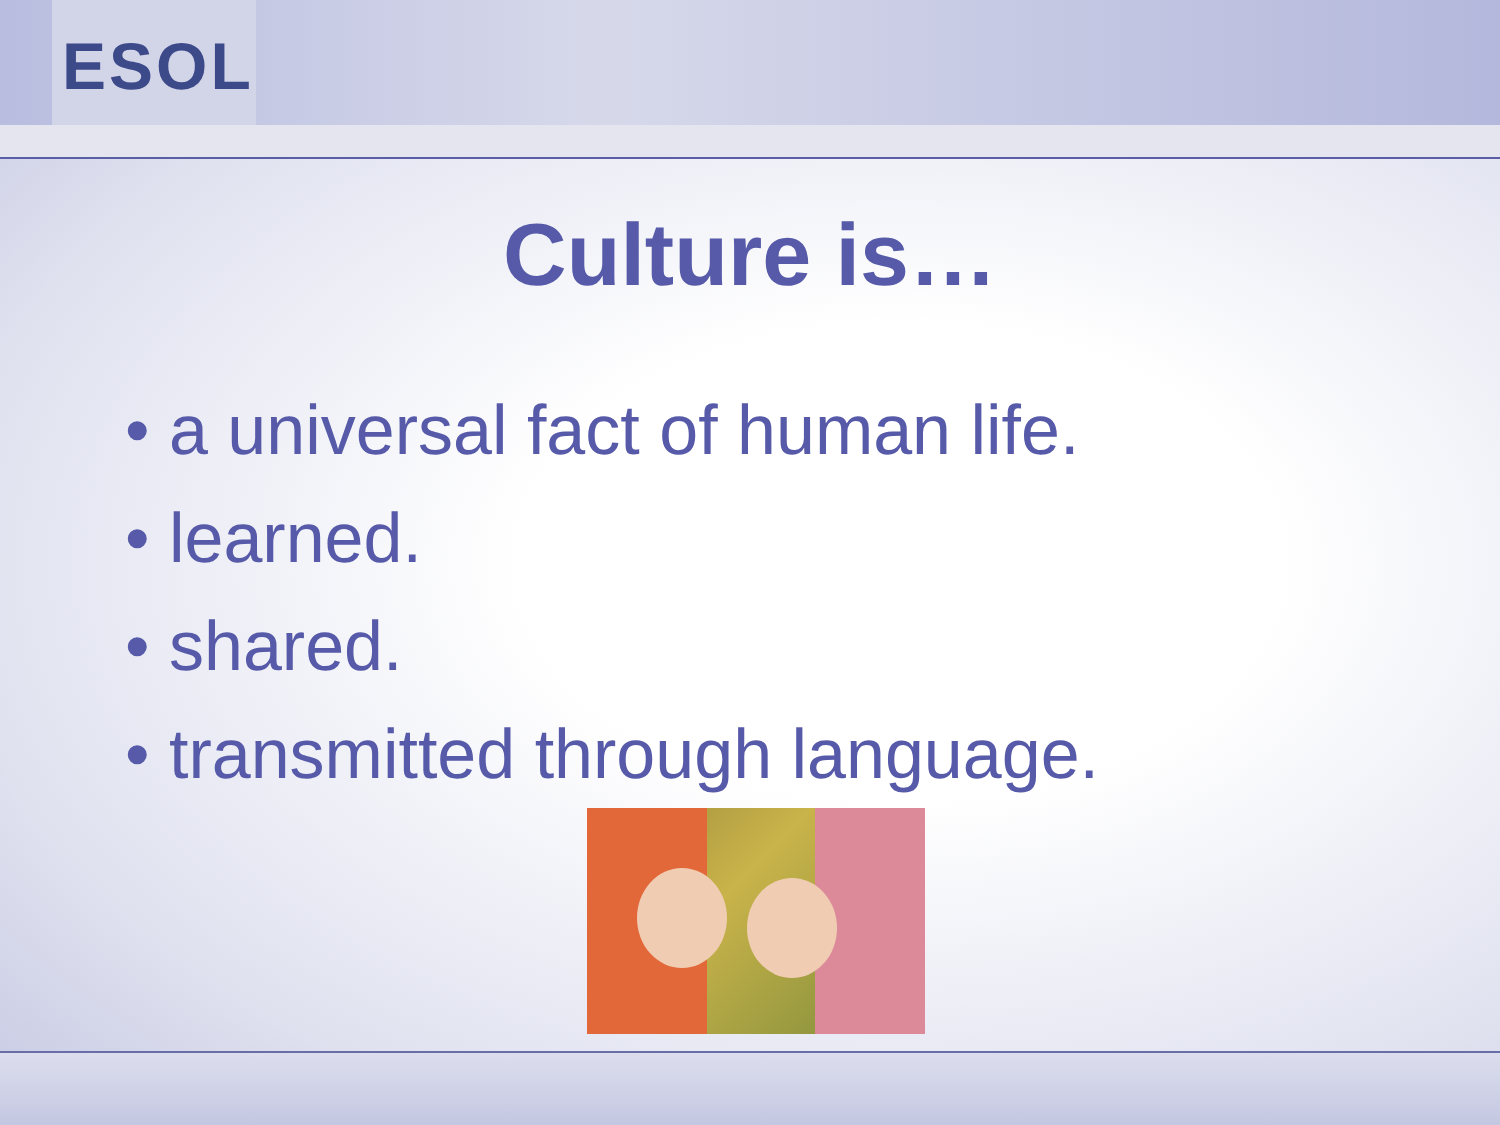ESOL
Culture is…
• a universal fact of human life.
• learned.
• shared.
• transmitted through language.